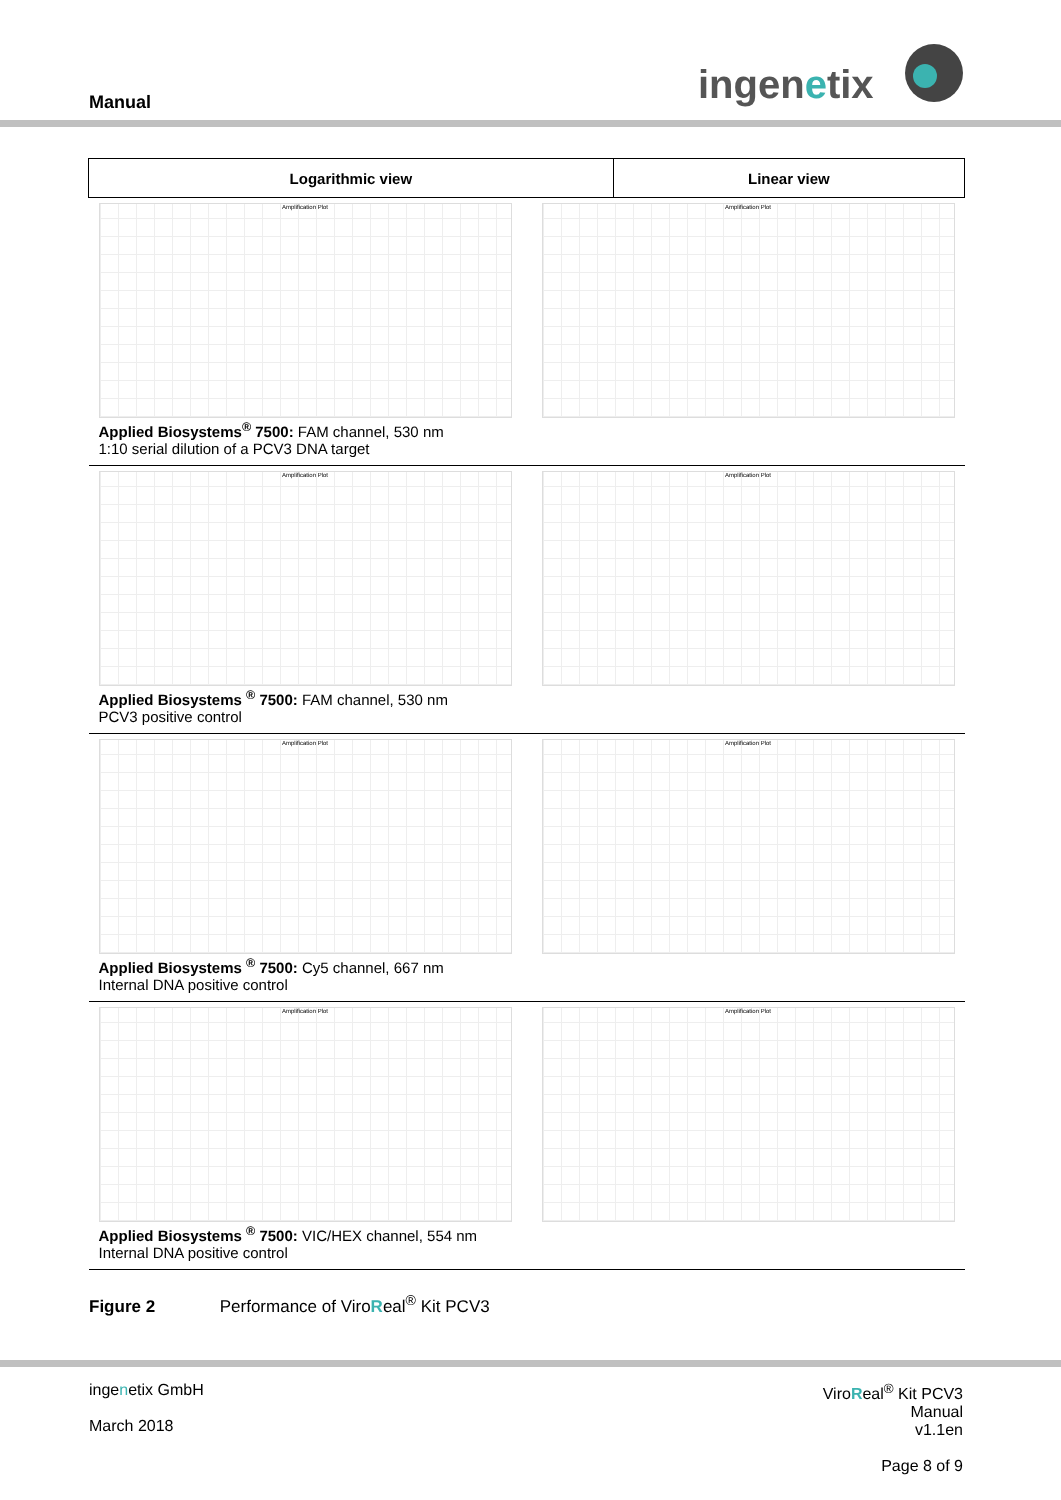Manual ingenetix
| Logarithmic view | Linear view |
| --- | --- |
| Amplification Plot Amplification Plot Applied Biosystems<sup>®</sup> 7500: FAM channel, 530 nm 1:10 serial dilution of a PCV3 DNA target | |
| Amplification Plot Amplification Plot Applied Biosystems <sup>®</sup> 7500: FAM channel, 530 nm PCV3 positive control | |
| Amplification Plot Amplification Plot Applied Biosystems <sup>®</sup> 7500: Cy5 channel, 667 nm Internal DNA positive control | |
| Amplification Plot Amplification Plot Applied Biosystems <sup>®</sup> 7500: VIC/HEX channel, 554 nm Internal DNA positive control | |
Figure 2 Performance of ViroReal<sup>®</sup> Kit PCV3
ingenetix GmbH
March 2018
ViroReal<sup>®</sup> Kit PCV3
Manual
v1.1en
Page 8 of 9